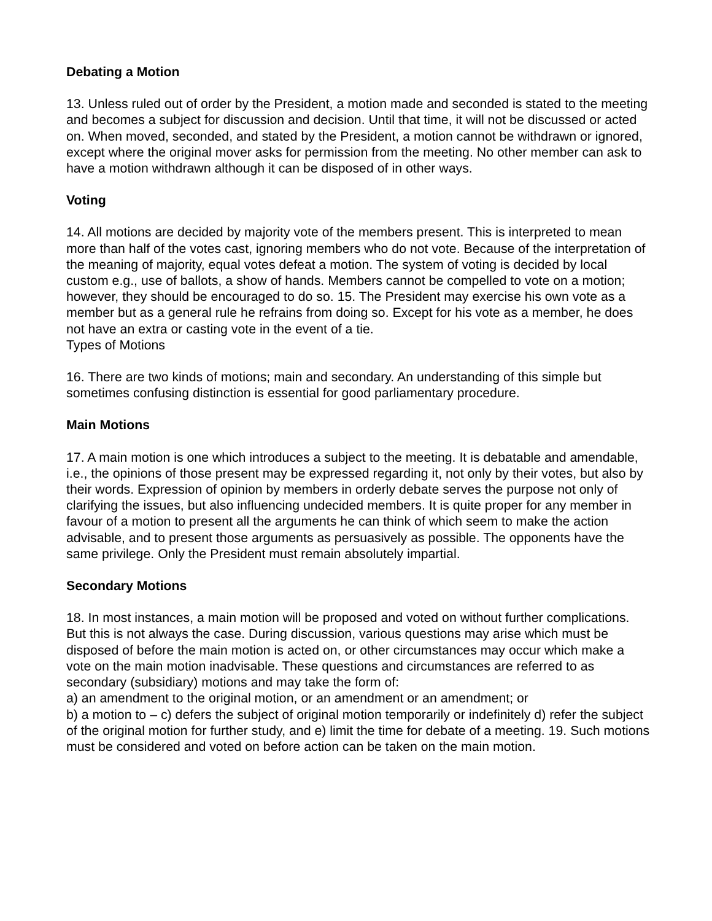Debating a Motion
13. Unless ruled out of order by the President, a motion made and seconded is stated to the meeting and becomes a subject for discussion and decision. Until that time, it will not be discussed or acted on. When moved, seconded, and stated by the President, a motion cannot be withdrawn or ignored, except where the original mover asks for permission from the meeting. No other member can ask to have a motion withdrawn although it can be disposed of in other ways.
Voting
14. All motions are decided by majority vote of the members present. This is interpreted to mean more than half of the votes cast, ignoring members who do not vote. Because of the interpretation of the meaning of majority, equal votes defeat a motion. The system of voting is decided by local custom e.g., use of ballots, a show of hands. Members cannot be compelled to vote on a motion; however, they should be encouraged to do so. 15. The President may exercise his own vote as a member but as a general rule he refrains from doing so. Except for his vote as a member, he does not have an extra or casting vote in the event of a tie.
Types of Motions
16. There are two kinds of motions; main and secondary. An understanding of this simple but sometimes confusing distinction is essential for good parliamentary procedure.
Main Motions
17. A main motion is one which introduces a subject to the meeting. It is debatable and amendable, i.e., the opinions of those present may be expressed regarding it, not only by their votes, but also by their words. Expression of opinion by members in orderly debate serves the purpose not only of clarifying the issues, but also influencing undecided members. It is quite proper for any member in favour of a motion to present all the arguments he can think of which seem to make the action advisable, and to present those arguments as persuasively as possible. The opponents have the same privilege. Only the President must remain absolutely impartial.
Secondary Motions
18. In most instances, a main motion will be proposed and voted on without further complications. But this is not always the case. During discussion, various questions may arise which must be disposed of before the main motion is acted on, or other circumstances may occur which make a vote on the main motion inadvisable. These questions and circumstances are referred to as secondary (subsidiary) motions and may take the form of:
a) an amendment to the original motion, or an amendment or an amendment; or
b) a motion to – c) defers the subject of original motion temporarily or indefinitely d) refer the subject of the original motion for further study, and e) limit the time for debate of a meeting. 19. Such motions must be considered and voted on before action can be taken on the main motion.